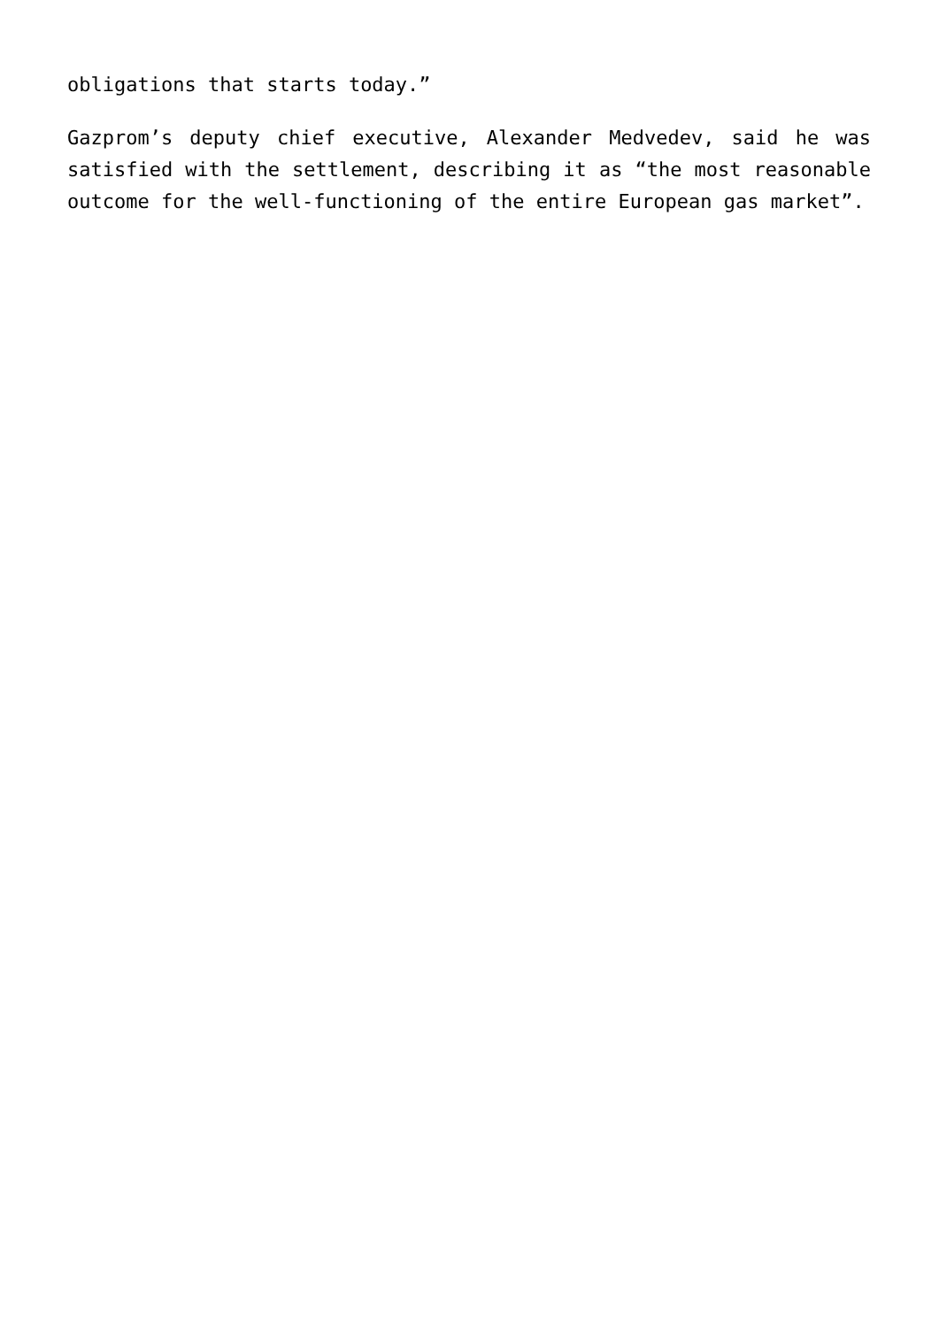obligations that starts today.”
Gazprom’s deputy chief executive, Alexander Medvedev, said he was satisfied with the settlement, describing it as “the most reasonable outcome for the well-functioning of the entire European gas market”.